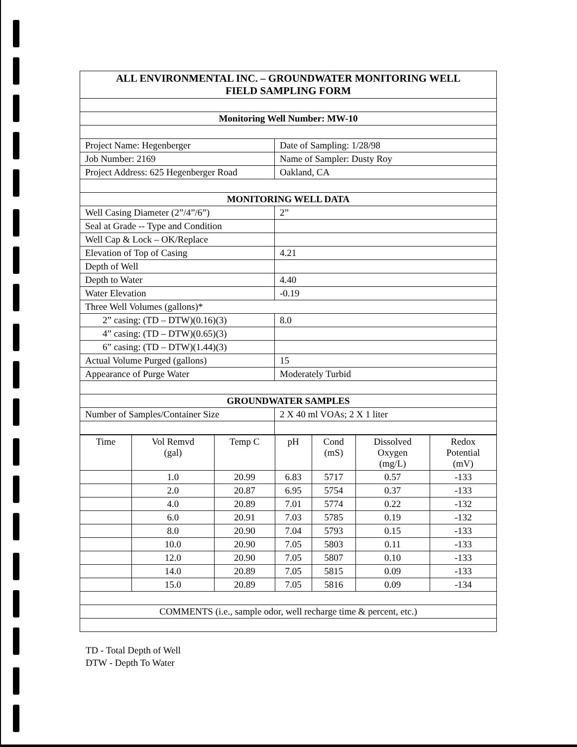| ALL ENVIRONMENTAL INC. – GROUNDWATER MONITORING WELL FIELD SAMPLING FORM | |
| Monitoring Well Number: MW-10 | |
| Project Name: Hegenberger | Date of Sampling: 1/28/98 |
| Job Number: 2169 | Name of Sampler: Dusty Roy |
| Project Address: 625 Hegenberger Road | Oakland, CA |
| MONITORING WELL DATA | |
| Well Casing Diameter (2”/4”/6”) | 2” |
| Seal at Grade -- Type and Condition | |
| Well Cap & Lock – OK/Replace | |
| Elevation of Top of Casing | 4.21 |
| Depth of Well | |
| Depth to Water | 4.40 |
| Water Elevation | -0.19 |
| Three Well Volumes (gallons)* | |
| 2” casing: (TD – DTW)(0.16)(3) | 8.0 |
| 4” casing: (TD – DTW)(0.65)(3) | |
| 6” casing: (TD – DTW)(1.44)(3) | |
| Actual Volume Purged (gallons) | 15 |
| Appearance of Purge Water | Moderately Turbid |
| GROUNDWATER SAMPLES | |
| Number of Samples/Container Size | 2 X 40 ml VOAs; 2 X 1 liter |
| Time | Vol Remvd (gal) | Temp C | pH | Cond (mS) | Dissolved Oxygen (mg/L) | Redox Potential (mV) |
| | 1.0 | 20.99 | 6.83 | 5717 | 0.57 | -133 |
| | 2.0 | 20.87 | 6.95 | 5754 | 0.37 | -133 |
| | 4.0 | 20.89 | 7.01 | 5774 | 0.22 | -132 |
| | 6.0 | 20.91 | 7.03 | 5785 | 0.19 | -132 |
| | 8.0 | 20.90 | 7.04 | 5793 | 0.15 | -133 |
| | 10.0 | 20.90 | 7.05 | 5803 | 0.11 | -133 |
| | 12.0 | 20.90 | 7.05 | 5807 | 0.10 | -133 |
| | 14.0 | 20.89 | 7.05 | 5815 | 0.09 | -133 |
| | 15.0 | 20.89 | 7.05 | 5816 | 0.09 | -134 |
| COMMENTS (i.e., sample odor, well recharge time & percent, etc.) | | | | | | |
TD - Total Depth of Well
DTW - Depth To Water